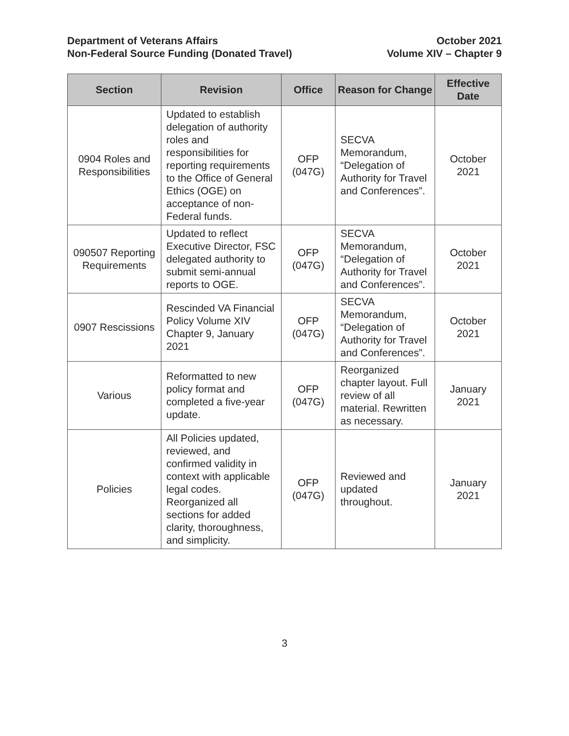Department of Veterans Affairs
Non-Federal Source Funding (Donated Travel)
October 2021
Volume XIV – Chapter 9
| Section | Revision | Office | Reason for Change | Effective Date |
| --- | --- | --- | --- | --- |
| 0904 Roles and Responsibilities | Updated to establish delegation of authority roles and responsibilities for reporting requirements to the Office of General Ethics (OGE) on acceptance of non-Federal funds. | OFP (047G) | SECVA Memorandum, “Delegation of Authority for Travel and Conferences”. | October 2021 |
| 090507 Reporting Requirements | Updated to reflect Executive Director, FSC delegated authority to submit semi-annual reports to OGE. | OFP (047G) | SECVA Memorandum, “Delegation of Authority for Travel and Conferences”. | October 2021 |
| 0907 Rescissions | Rescinded VA Financial Policy Volume XIV Chapter 9, January 2021 | OFP (047G) | SECVA Memorandum, “Delegation of Authority for Travel and Conferences”. | October 2021 |
| Various | Reformatted to new policy format and completed a five-year update. | OFP (047G) | Reorganized chapter layout. Full review of all material. Rewritten as necessary. | January 2021 |
| Policies | All Policies updated, reviewed, and confirmed validity in context with applicable legal codes. Reorganized all sections for added clarity, thoroughness, and simplicity. | OFP (047G) | Reviewed and updated throughout. | January 2021 |
3